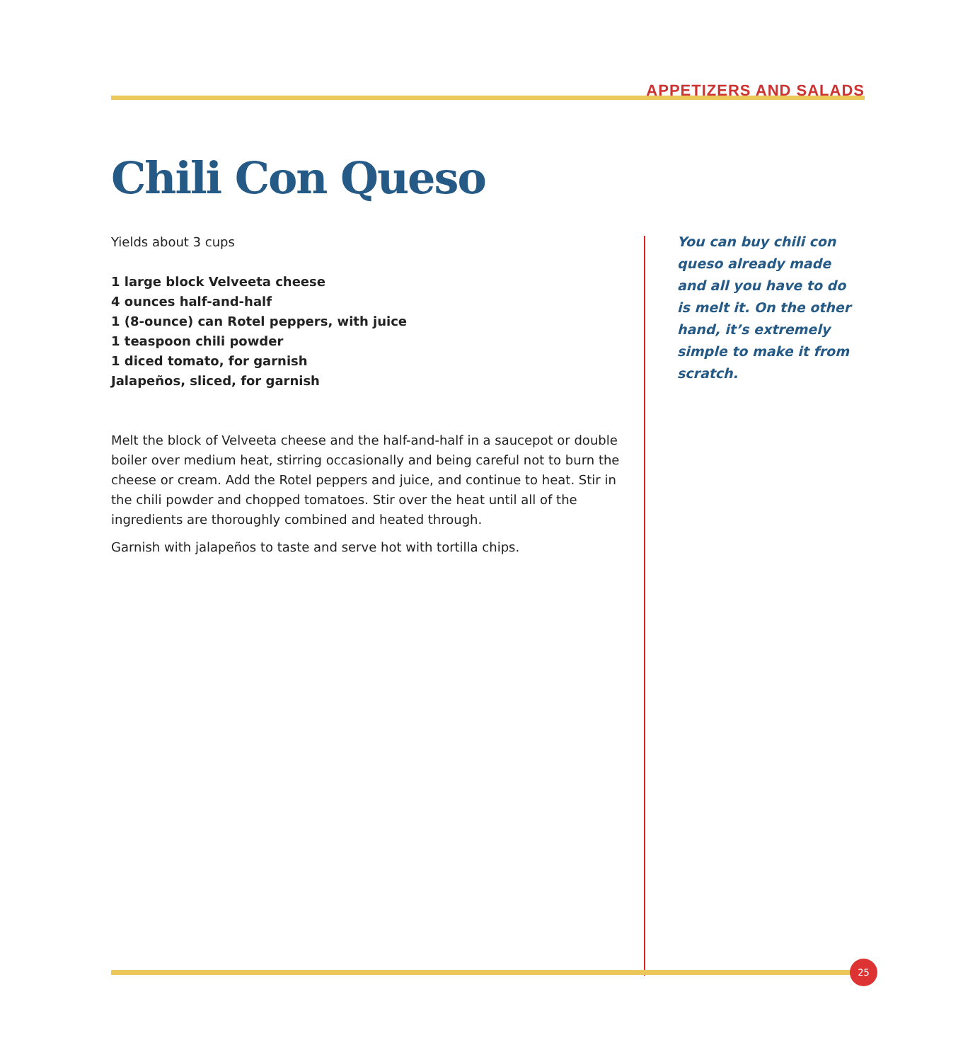APPETIZERS AND SALADS
Chili Con Queso
Yields about 3 cups
1 large block Velveeta cheese
4 ounces half-and-half
1 (8-ounce) can Rotel peppers, with juice
1 teaspoon chili powder
1 diced tomato, for garnish
Jalapeños, sliced, for garnish
Melt the block of Velveeta cheese and the half-and-half in a saucepot or double boiler over medium heat, stirring occasionally and being careful not to burn the cheese or cream. Add the Rotel peppers and juice, and continue to heat. Stir in the chili powder and chopped tomatoes. Stir over the heat until all of the ingredients are thoroughly combined and heated through.
Garnish with jalapeños to taste and serve hot with tortilla chips.
You can buy chili con queso already made and all you have to do is melt it. On the other hand, it’s extremely simple to make it from scratch.
25